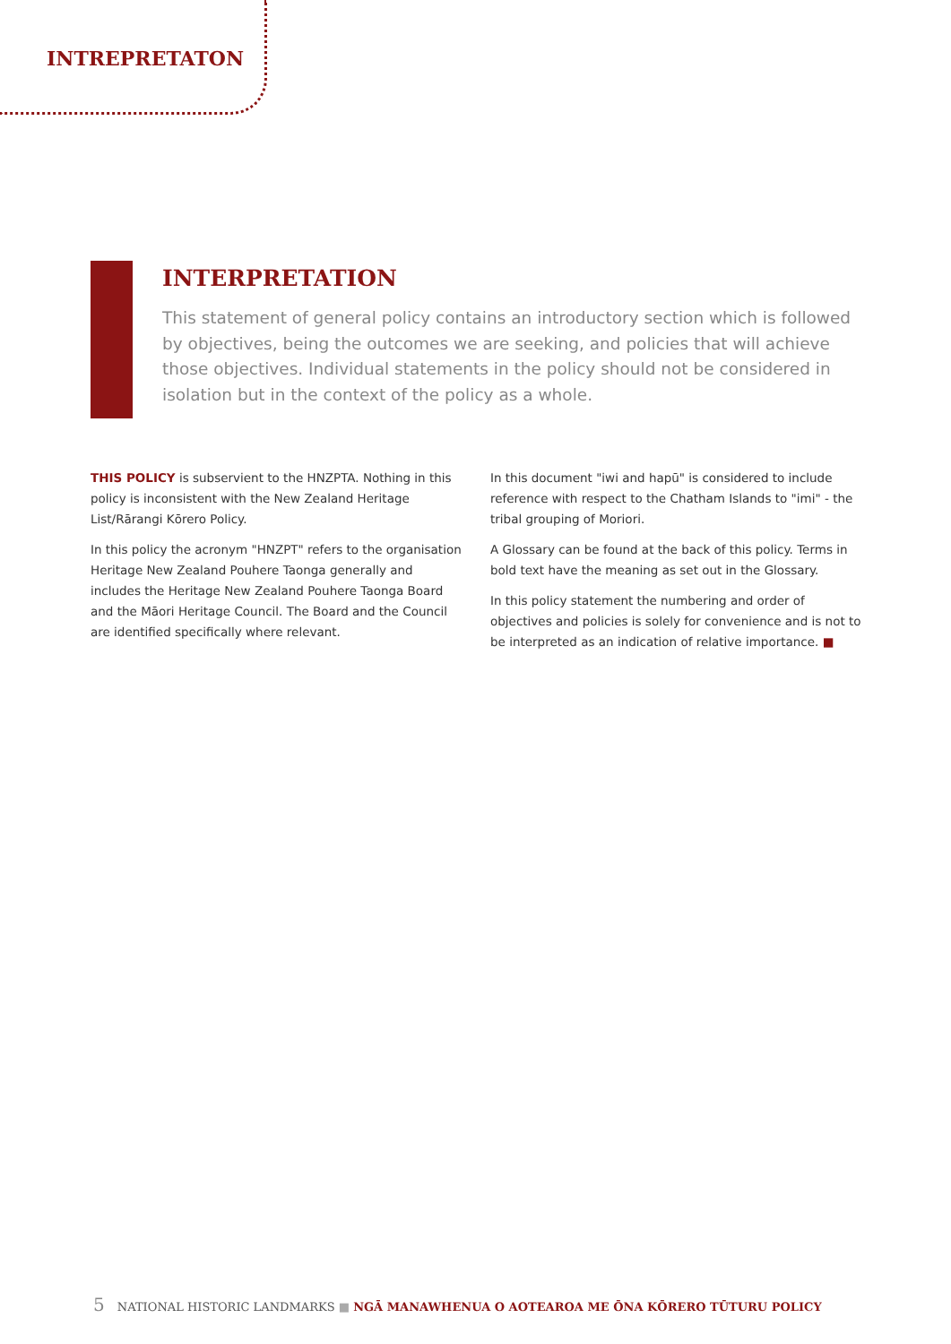INTREPRETATON
INTERPRETATION
This statement of general policy contains an introductory section which is followed by objectives, being the outcomes we are seeking, and policies that will achieve those objectives. Individual statements in the policy should not be considered in isolation but in the context of the policy as a whole.
THIS POLICY is subservient to the HNZPTA. Nothing in this policy is inconsistent with the New Zealand Heritage List/Rārangi Kōrero Policy.
In this policy the acronym "HNZPT" refers to the organisation Heritage New Zealand Pouhere Taonga generally and includes the Heritage New Zealand Pouhere Taonga Board and the Māori Heritage Council. The Board and the Council are identified specifically where relevant.
In this document "iwi and hapū" is considered to include reference with respect to the Chatham Islands to "imi" - the tribal grouping of Moriori.
A Glossary can be found at the back of this policy. Terms in bold text have the meaning as set out in the Glossary.
In this policy statement the numbering and order of objectives and policies is solely for convenience and is not to be interpreted as an indication of relative importance. ■
5 NATIONAL HISTORIC LANDMARKS ■ NGĀ MANAWHENUA O AOTEAROA ME ŌNA KŌRERO TŪTURU POLICY